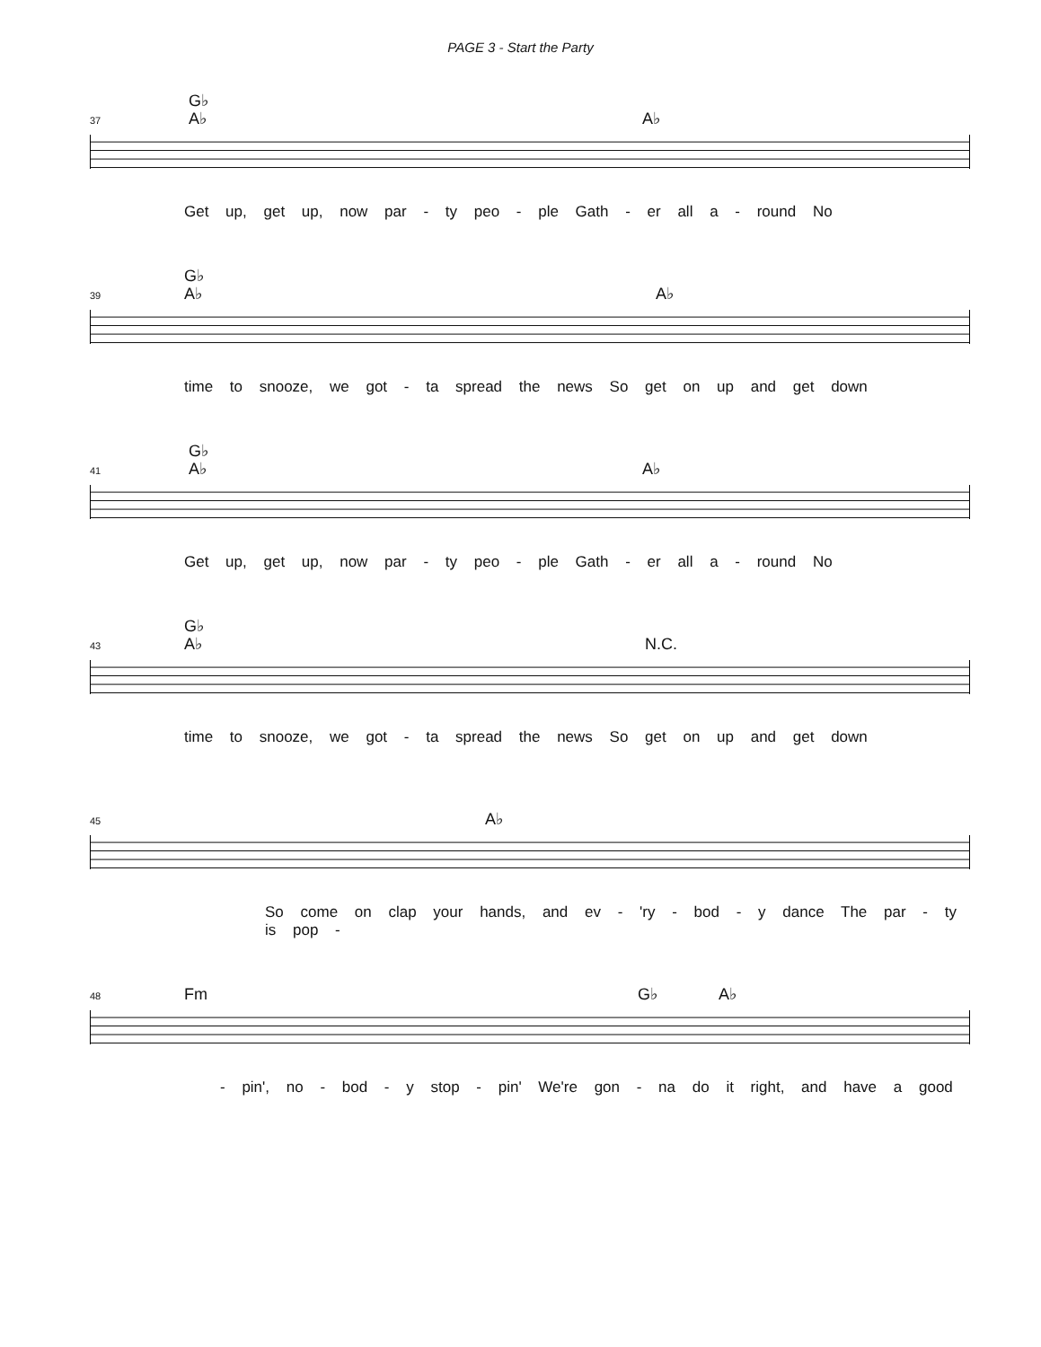PAGE 3 - Start the Party
G♭
A♭ A♭
37
Get up, get up, now par - ty peo - ple Gath - er all a - round No
G♭
A♭ A♭
39
time to snooze, we got - ta spread the news So get on up and get down
G♭
A♭ A♭
41
Get up, get up, now par - ty peo - ple Gath - er all a - round No
G♭
A♭ N.C.
43
time to snooze, we got - ta spread the news So get on up and get down
A♭
45
So come on clap your hands, and ev - 'ry - bod - y dance The par - ty is pop -
Fm G♭ A♭
48
- pin', no - bod - y stop - pin' We're gon - na do it right, and have a good